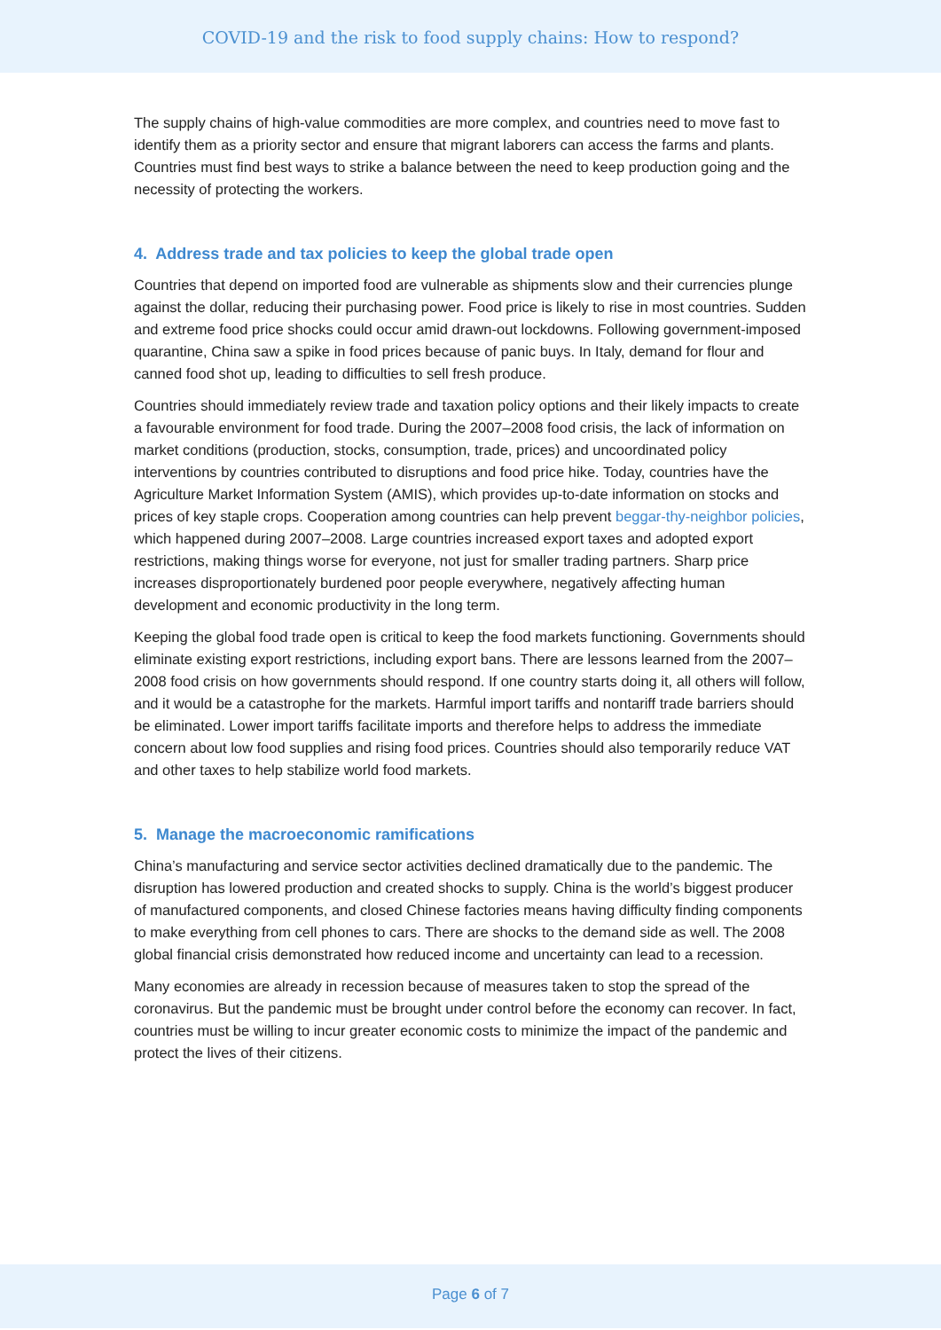COVID-19 and the risk to food supply chains: How to respond?
The supply chains of high-value commodities are more complex, and countries need to move fast to identify them as a priority sector and ensure that migrant laborers can access the farms and plants. Countries must find best ways to strike a balance between the need to keep production going and the necessity of protecting the workers.
4. Address trade and tax policies to keep the global trade open
Countries that depend on imported food are vulnerable as shipments slow and their currencies plunge against the dollar, reducing their purchasing power. Food price is likely to rise in most countries. Sudden and extreme food price shocks could occur amid drawn-out lockdowns. Following government-imposed quarantine, China saw a spike in food prices because of panic buys. In Italy, demand for flour and canned food shot up, leading to difficulties to sell fresh produce.
Countries should immediately review trade and taxation policy options and their likely impacts to create a favourable environment for food trade. During the 2007–2008 food crisis, the lack of information on market conditions (production, stocks, consumption, trade, prices) and uncoordinated policy interventions by countries contributed to disruptions and food price hike. Today, countries have the Agriculture Market Information System (AMIS), which provides up-to-date information on stocks and prices of key staple crops. Cooperation among countries can help prevent beggar-thy-neighbor policies, which happened during 2007–2008. Large countries increased export taxes and adopted export restrictions, making things worse for everyone, not just for smaller trading partners. Sharp price increases disproportionately burdened poor people everywhere, negatively affecting human development and economic productivity in the long term.
Keeping the global food trade open is critical to keep the food markets functioning. Governments should eliminate existing export restrictions, including export bans. There are lessons learned from the 2007–2008 food crisis on how governments should respond. If one country starts doing it, all others will follow, and it would be a catastrophe for the markets. Harmful import tariffs and nontariff trade barriers should be eliminated. Lower import tariffs facilitate imports and therefore helps to address the immediate concern about low food supplies and rising food prices. Countries should also temporarily reduce VAT and other taxes to help stabilize world food markets.
5. Manage the macroeconomic ramifications
China’s manufacturing and service sector activities declined dramatically due to the pandemic. The disruption has lowered production and created shocks to supply. China is the world’s biggest producer of manufactured components, and closed Chinese factories means having difficulty finding components to make everything from cell phones to cars. There are shocks to the demand side as well. The 2008 global financial crisis demonstrated how reduced income and uncertainty can lead to a recession.
Many economies are already in recession because of measures taken to stop the spread of the coronavirus. But the pandemic must be brought under control before the economy can recover. In fact, countries must be willing to incur greater economic costs to minimize the impact of the pandemic and protect the lives of their citizens.
Page 6 of 7